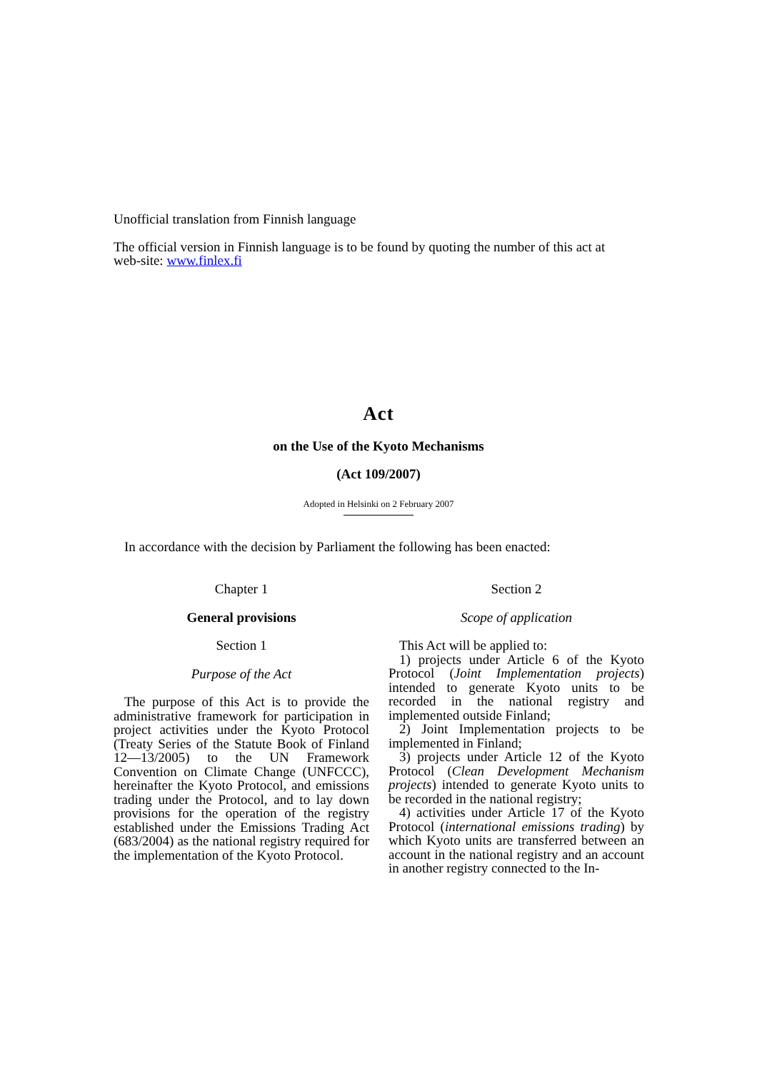Unofficial translation from Finnish language
The official version in Finnish language is to be found by quoting the number of this act at web-site: www.finlex.fi
Act
on the Use of the Kyoto Mechanisms
(Act 109/2007)
Adopted in Helsinki on 2 February 2007
In accordance with the decision by Parliament the following has been enacted:
Chapter 1
General provisions
Section 1
Purpose of the Act
The purpose of this Act is to provide the administrative framework for participation in project activities under the Kyoto Protocol (Treaty Series of the Statute Book of Finland 12—13/2005) to the UN Framework Convention on Climate Change (UNFCCC), hereinafter the Kyoto Protocol, and emissions trading under the Protocol, and to lay down provisions for the operation of the registry established under the Emissions Trading Act (683/2004) as the national registry required for the implementation of the Kyoto Protocol.
Section 2
Scope of application
This Act will be applied to:
1) projects under Article 6 of the Kyoto Protocol (Joint Implementation projects) intended to generate Kyoto units to be recorded in the national registry and implemented outside Finland;
2) Joint Implementation projects to be implemented in Finland;
3) projects under Article 12 of the Kyoto Protocol (Clean Development Mechanism projects) intended to generate Kyoto units to be recorded in the national registry;
4) activities under Article 17 of the Kyoto Protocol (international emissions trading) by which Kyoto units are transferred between an account in the national registry and an account in another registry connected to the In-